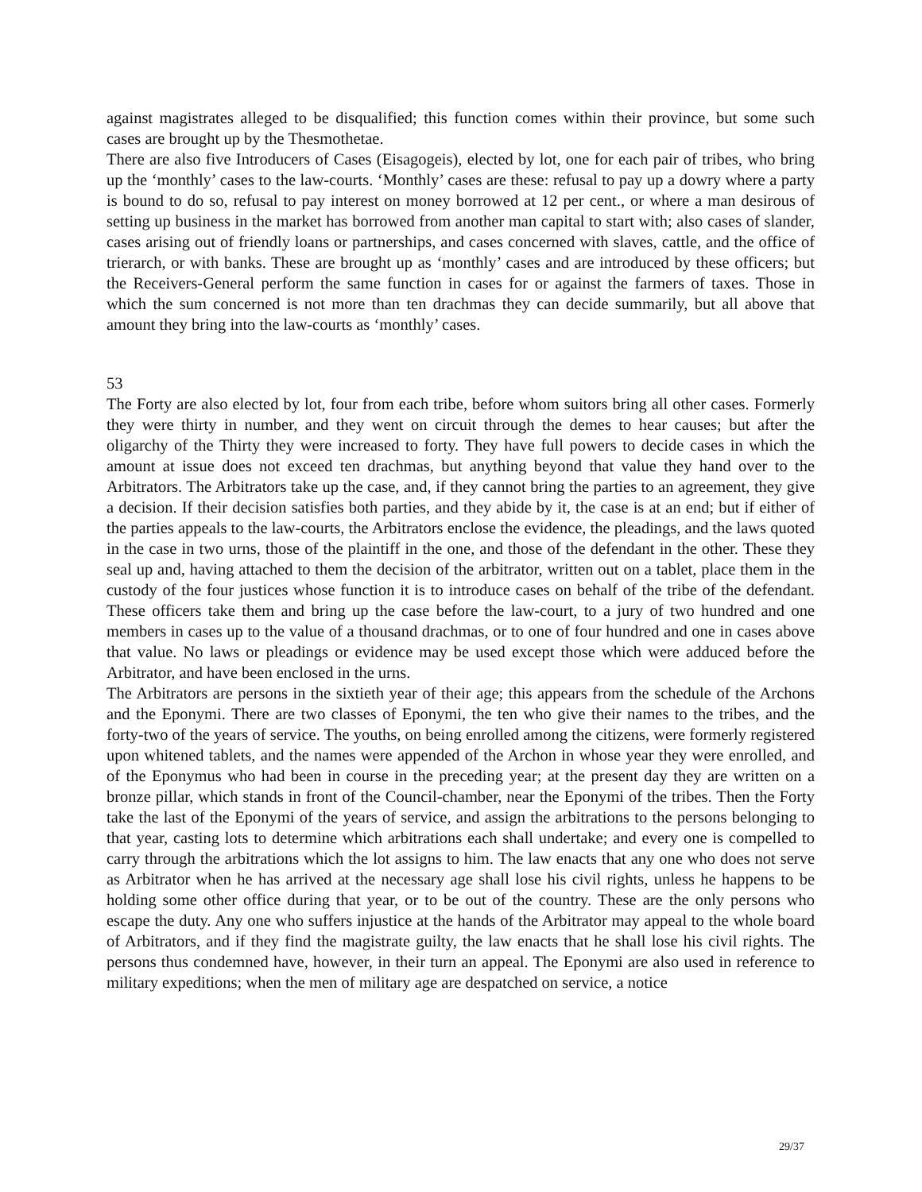against magistrates alleged to be disqualified; this function comes within their province, but some such cases are brought up by the Thesmothetae.
There are also five Introducers of Cases (Eisagogeis), elected by lot, one for each pair of tribes, who bring up the ‘monthly’ cases to the law-courts. ‘Monthly’ cases are these: refusal to pay up a dowry where a party is bound to do so, refusal to pay interest on money borrowed at 12 per cent., or where a man desirous of setting up business in the market has borrowed from another man capital to start with; also cases of slander, cases arising out of friendly loans or partnerships, and cases concerned with slaves, cattle, and the office of trierarch, or with banks. These are brought up as ‘monthly’ cases and are introduced by these officers; but the Receivers-General perform the same function in cases for or against the farmers of taxes. Those in which the sum concerned is not more than ten drachmas they can decide summarily, but all above that amount they bring into the law-courts as ‘monthly’ cases.
53
The Forty are also elected by lot, four from each tribe, before whom suitors bring all other cases. Formerly they were thirty in number, and they went on circuit through the demes to hear causes; but after the oligarchy of the Thirty they were increased to forty. They have full powers to decide cases in which the amount at issue does not exceed ten drachmas, but anything beyond that value they hand over to the Arbitrators. The Arbitrators take up the case, and, if they cannot bring the parties to an agreement, they give a decision. If their decision satisfies both parties, and they abide by it, the case is at an end; but if either of the parties appeals to the law-courts, the Arbitrators enclose the evidence, the pleadings, and the laws quoted in the case in two urns, those of the plaintiff in the one, and those of the defendant in the other. These they seal up and, having attached to them the decision of the arbitrator, written out on a tablet, place them in the custody of the four justices whose function it is to introduce cases on behalf of the tribe of the defendant. These officers take them and bring up the case before the law-court, to a jury of two hundred and one members in cases up to the value of a thousand drachmas, or to one of four hundred and one in cases above that value. No laws or pleadings or evidence may be used except those which were adduced before the Arbitrator, and have been enclosed in the urns.
The Arbitrators are persons in the sixtieth year of their age; this appears from the schedule of the Archons and the Eponymi. There are two classes of Eponymi, the ten who give their names to the tribes, and the forty-two of the years of service. The youths, on being enrolled among the citizens, were formerly registered upon whitened tablets, and the names were appended of the Archon in whose year they were enrolled, and of the Eponymus who had been in course in the preceding year; at the present day they are written on a bronze pillar, which stands in front of the Council-chamber, near the Eponymi of the tribes. Then the Forty take the last of the Eponymi of the years of service, and assign the arbitrations to the persons belonging to that year, casting lots to determine which arbitrations each shall undertake; and every one is compelled to carry through the arbitrations which the lot assigns to him. The law enacts that any one who does not serve as Arbitrator when he has arrived at the necessary age shall lose his civil rights, unless he happens to be holding some other office during that year, or to be out of the country. These are the only persons who escape the duty. Any one who suffers injustice at the hands of the Arbitrator may appeal to the whole board of Arbitrators, and if they find the magistrate guilty, the law enacts that he shall lose his civil rights. The persons thus condemned have, however, in their turn an appeal. The Eponymi are also used in reference to military expeditions; when the men of military age are despatched on service, a notice
29/37